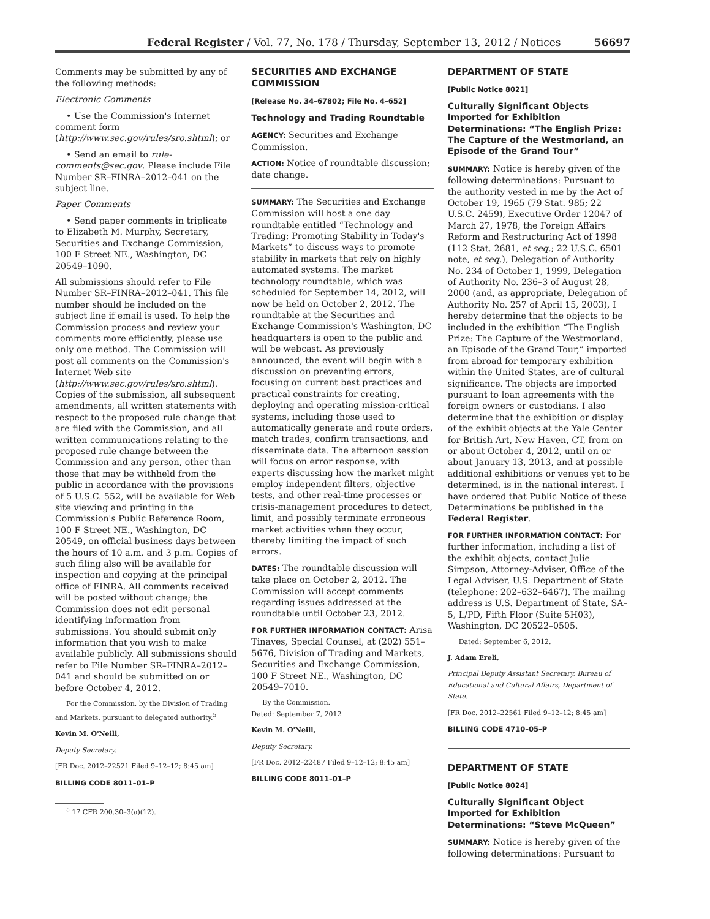Federal Register / Vol. 77, No. 178 / Thursday, September 13, 2012 / Notices 56697
Comments may be submitted by any of the following methods:
Electronic Comments
• Use the Commission's Internet comment form (http://www.sec.gov/rules/sro.shtml); or
• Send an email to rule-comments@sec.gov. Please include File Number SR–FINRA–2012–041 on the subject line.
Paper Comments
• Send paper comments in triplicate to Elizabeth M. Murphy, Secretary, Securities and Exchange Commission, 100 F Street NE., Washington, DC 20549–1090.
All submissions should refer to File Number SR–FINRA–2012–041. This file number should be included on the subject line if email is used. To help the Commission process and review your comments more efficiently, please use only one method. The Commission will post all comments on the Commission's Internet Web site (http://www.sec.gov/rules/sro.shtml). Copies of the submission, all subsequent amendments, all written statements with respect to the proposed rule change that are filed with the Commission, and all written communications relating to the proposed rule change between the Commission and any person, other than those that may be withheld from the public in accordance with the provisions of 5 U.S.C. 552, will be available for Web site viewing and printing in the Commission's Public Reference Room, 100 F Street NE., Washington, DC 20549, on official business days between the hours of 10 a.m. and 3 p.m. Copies of such filing also will be available for inspection and copying at the principal office of FINRA. All comments received will be posted without change; the Commission does not edit personal identifying information from submissions. You should submit only information that you wish to make available publicly. All submissions should refer to File Number SR–FINRA–2012–041 and should be submitted on or before October 4, 2012.
For the Commission, by the Division of Trading and Markets, pursuant to delegated authority.<sup>5</sup>
Kevin M. O'Neill,
Deputy Secretary.
[FR Doc. 2012–22521 Filed 9–12–12; 8:45 am]
BILLING CODE 8011–01–P
<sup>5</sup> 17 CFR 200.30–3(a)(12).
SECURITIES AND EXCHANGE COMMISSION
[Release No. 34–67802; File No. 4–652]
Technology and Trading Roundtable
AGENCY: Securities and Exchange Commission.
ACTION: Notice of roundtable discussion; date change.
SUMMARY: The Securities and Exchange Commission will host a one day roundtable entitled “Technology and Trading: Promoting Stability in Today's Markets” to discuss ways to promote stability in markets that rely on highly automated systems. The market technology roundtable, which was scheduled for September 14, 2012, will now be held on October 2, 2012. The roundtable at the Securities and Exchange Commission's Washington, DC headquarters is open to the public and will be webcast. As previously announced, the event will begin with a discussion on preventing errors, focusing on current best practices and practical constraints for creating, deploying and operating mission-critical systems, including those used to automatically generate and route orders, match trades, confirm transactions, and disseminate data. The afternoon session will focus on error response, with experts discussing how the market might employ independent filters, objective tests, and other real-time processes or crisis-management procedures to detect, limit, and possibly terminate erroneous market activities when they occur, thereby limiting the impact of such errors.
DATES: The roundtable discussion will take place on October 2, 2012. The Commission will accept comments regarding issues addressed at the roundtable until October 23, 2012.
FOR FURTHER INFORMATION CONTACT: Arisa Tinaves, Special Counsel, at (202) 551–5676, Division of Trading and Markets, Securities and Exchange Commission, 100 F Street NE., Washington, DC 20549–7010.
By the Commission.
Dated: September 7, 2012
Kevin M. O'Neill,
Deputy Secretary.
[FR Doc. 2012–22487 Filed 9–12–12; 8:45 am]
BILLING CODE 8011–01–P
DEPARTMENT OF STATE
[Public Notice 8021]
Culturally Significant Objects Imported for Exhibition Determinations: “The English Prize: The Capture of the Westmorland, an Episode of the Grand Tour”
SUMMARY: Notice is hereby given of the following determinations: Pursuant to the authority vested in me by the Act of October 19, 1965 (79 Stat. 985; 22 U.S.C. 2459), Executive Order 12047 of March 27, 1978, the Foreign Affairs Reform and Restructuring Act of 1998 (112 Stat. 2681, et seq.; 22 U.S.C. 6501 note, et seq.), Delegation of Authority No. 234 of October 1, 1999, Delegation of Authority No. 236–3 of August 28, 2000 (and, as appropriate, Delegation of Authority No. 257 of April 15, 2003), I hereby determine that the objects to be included in the exhibition “The English Prize: The Capture of the Westmorland, an Episode of the Grand Tour,” imported from abroad for temporary exhibition within the United States, are of cultural significance. The objects are imported pursuant to loan agreements with the foreign owners or custodians. I also determine that the exhibition or display of the exhibit objects at the Yale Center for British Art, New Haven, CT, from on or about October 4, 2012, until on or about January 13, 2013, and at possible additional exhibitions or venues yet to be determined, is in the national interest. I have ordered that Public Notice of these Determinations be published in the Federal Register.
FOR FURTHER INFORMATION CONTACT: For further information, including a list of the exhibit objects, contact Julie Simpson, Attorney-Adviser, Office of the Legal Adviser, U.S. Department of State (telephone: 202–632–6467). The mailing address is U.S. Department of State, SA–5, L/PD, Fifth Floor (Suite 5H03), Washington, DC 20522–0505.
Dated: September 6, 2012.
J. Adam Ereli,
Principal Deputy Assistant Secretary, Bureau of Educational and Cultural Affairs, Department of State.
[FR Doc. 2012–22561 Filed 9–12–12; 8:45 am]
BILLING CODE 4710–05–P
DEPARTMENT OF STATE
[Public Notice 8024]
Culturally Significant Object Imported for Exhibition Determinations: “Steve McQueen”
SUMMARY: Notice is hereby given of the following determinations: Pursuant to